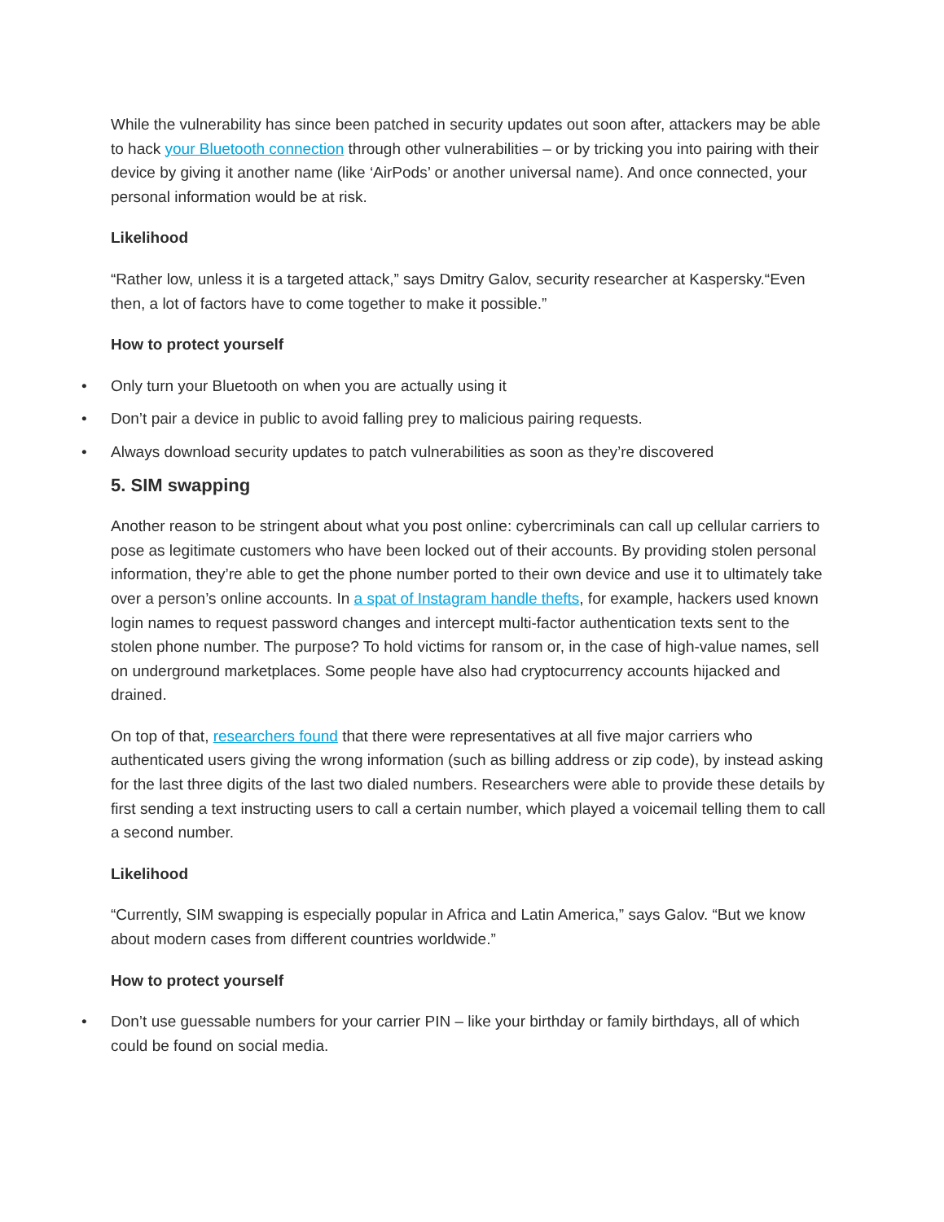While the vulnerability has since been patched in security updates out soon after, attackers may be able to hack your Bluetooth connection through other vulnerabilities – or by tricking you into pairing with their device by giving it another name (like ‘AirPods’ or another universal name). And once connected, your personal information would be at risk.
Likelihood
“Rather low, unless it is a targeted attack,” says Dmitry Galov, security researcher at Kaspersky.“Even then, a lot of factors have to come together to make it possible.”
How to protect yourself
• Only turn your Bluetooth on when you are actually using it
• Don’t pair a device in public to avoid falling prey to malicious pairing requests.
• Always download security updates to patch vulnerabilities as soon as they’re discovered
5. SIM swapping
Another reason to be stringent about what you post online: cybercriminals can call up cellular carriers to pose as legitimate customers who have been locked out of their accounts. By providing stolen personal information, they’re able to get the phone number ported to their own device and use it to ultimately take over a person’s online accounts. In a spat of Instagram handle thefts, for example, hackers used known login names to request password changes and intercept multi-factor authentication texts sent to the stolen phone number. The purpose? To hold victims for ransom or, in the case of high-value names, sell on underground marketplaces. Some people have also had cryptocurrency accounts hijacked and drained.
On top of that, researchers found that there were representatives at all five major carriers who authenticated users giving the wrong information (such as billing address or zip code), by instead asking for the last three digits of the last two dialed numbers. Researchers were able to provide these details by first sending a text instructing users to call a certain number, which played a voicemail telling them to call a second number.
Likelihood
“Currently, SIM swapping is especially popular in Africa and Latin America,” says Galov. “But we know about modern cases from different countries worldwide.”
How to protect yourself
• Don’t use guessable numbers for your carrier PIN – like your birthday or family birthdays, all of which could be found on social media.